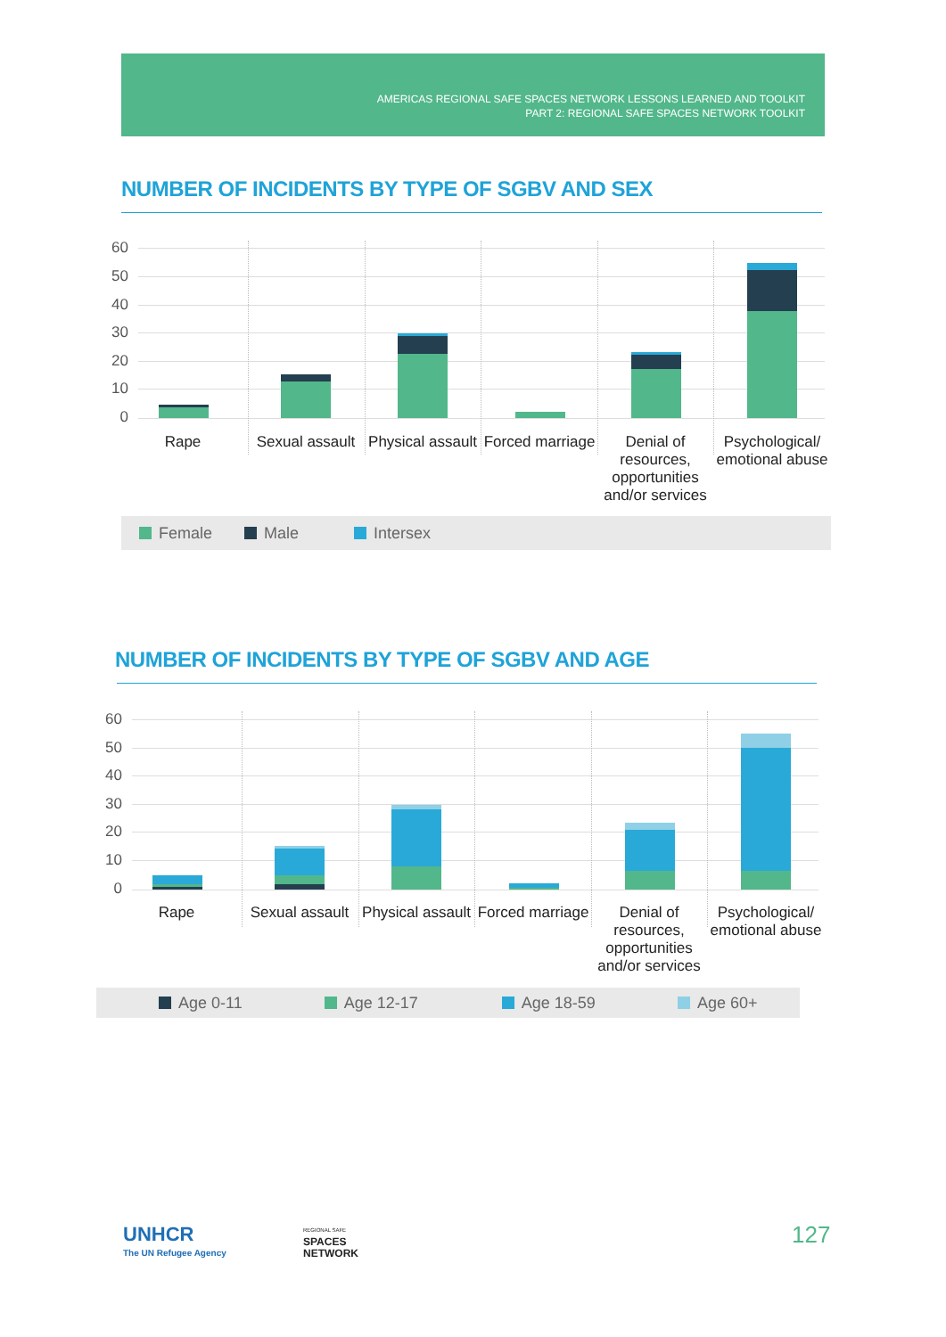AMERICAS REGIONAL SAFE SPACES NETWORK LESSONS LEARNED AND TOOLKIT
PART 2: REGIONAL SAFE SPACES NETWORK TOOLKIT
NUMBER OF INCIDENTS BY TYPE OF SGBV AND SEX
60
50
40
30
20
10
0
Rape
Sexual assault
Physical assault
Forced marriage
Denial of resources, opportunities and/or services
Psychological/ emotional abuse
Female Male Intersex
NUMBER OF INCIDENTS BY TYPE OF SGBV AND AGE
60
50
40
30
20
10
0
Rape
Sexual assault
Physical assault
Forced marriage
Denial of resources, opportunities and/or services
Psychological/ emotional abuse
Age 0-11 Age 12-17 Age 18-59 Age 60+
UNHCR
The UN Refugee Agency
REGIONAL SAFE
SPACES
NETWORK
127